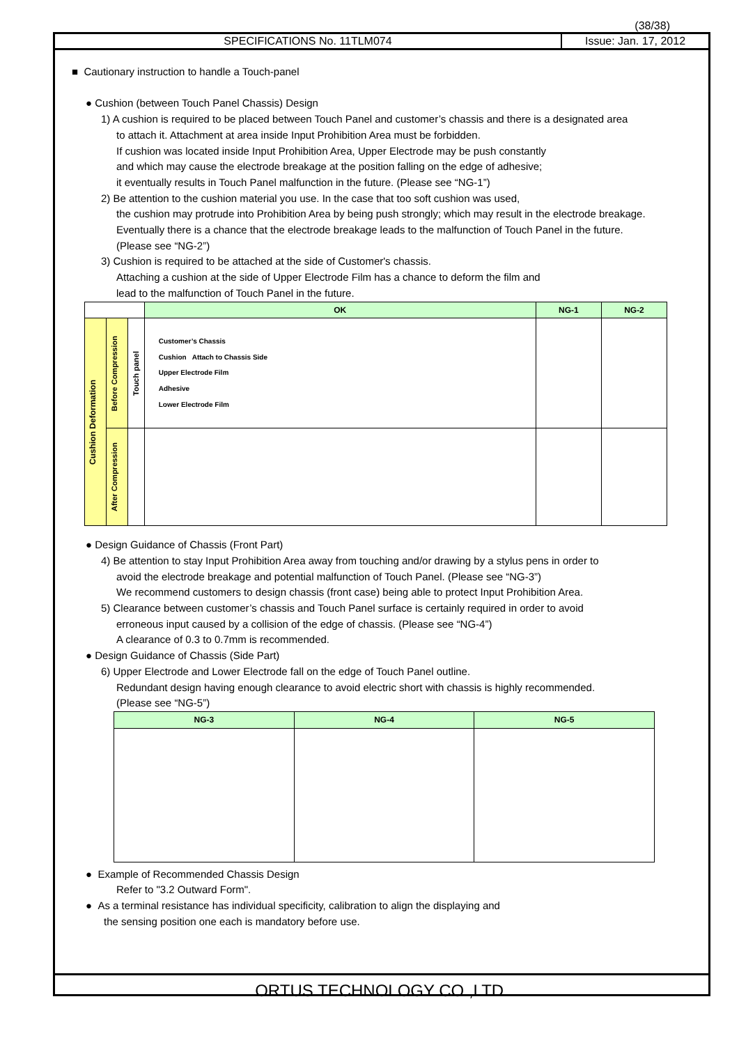(38/38)
SPECIFICATIONS No. 11TLM074 Issue: Jan. 17, 2012
■ Cautionary instruction to handle a Touch-panel
● Cushion (between Touch Panel Chassis) Design
1) A cushion is required to be placed between Touch Panel and customer’s chassis and there is a designated area
to attach it. Attachment at area inside Input Prohibition Area must be forbidden.
If cushion was located inside Input Prohibition Area, Upper Electrode may be push constantly
and which may cause the electrode breakage at the position falling on the edge of adhesive;
it eventually results in Touch Panel malfunction in the future. (Please see “NG-1”)
2) Be attention to the cushion material you use. In the case that too soft cushion was used,
the cushion may protrude into Prohibition Area by being push strongly; which may result in the electrode breakage.
Eventually there is a chance that the electrode breakage leads to the malfunction of Touch Panel in the future.
(Please see “NG-2”)
3) Cushion is required to be attached at the side of Customer's chassis.
Attaching a cushion at the side of Upper Electrode Film has a chance to deform the film and
lead to the malfunction of Touch Panel in the future.
| | | | OK | NG-1 | NG-2 |
| --- | --- | --- | --- | --- | --- |
| Cushion Deformation | Before Compression | Touch panel | Customer’s Chassis Cushion Attach to Chassis Side Upper Electrode Film Adhesive Lower Electrode Film | | |
| | After Compression | | | | |
● Design Guidance of Chassis (Front Part)
4) Be attention to stay Input Prohibition Area away from touching and/or drawing by a stylus pens in order to
avoid the electrode breakage and potential malfunction of Touch Panel. (Please see “NG-3”)
We recommend customers to design chassis (front case) being able to protect Input Prohibition Area.
5) Clearance between customer’s chassis and Touch Panel surface is certainly required in order to avoid
erroneous input caused by a collision of the edge of chassis. (Please see “NG-4”)
A clearance of 0.3 to 0.7mm is recommended.
● Design Guidance of Chassis (Side Part)
6) Upper Electrode and Lower Electrode fall on the edge of Touch Panel outline.
Redundant design having enough clearance to avoid electric short with chassis is highly recommended.
(Please see “NG-5”)
| NG-3 | NG-4 | NG-5 |
| --- | --- | --- |
● Example of Recommended Chassis Design
Refer to "3.2 Outward Form".
● As a terminal resistance has individual specificity, calibration to align the displaying and
the sensing position one each is mandatory before use.
ORTUS TECHNOLOGY CO.,LTD.